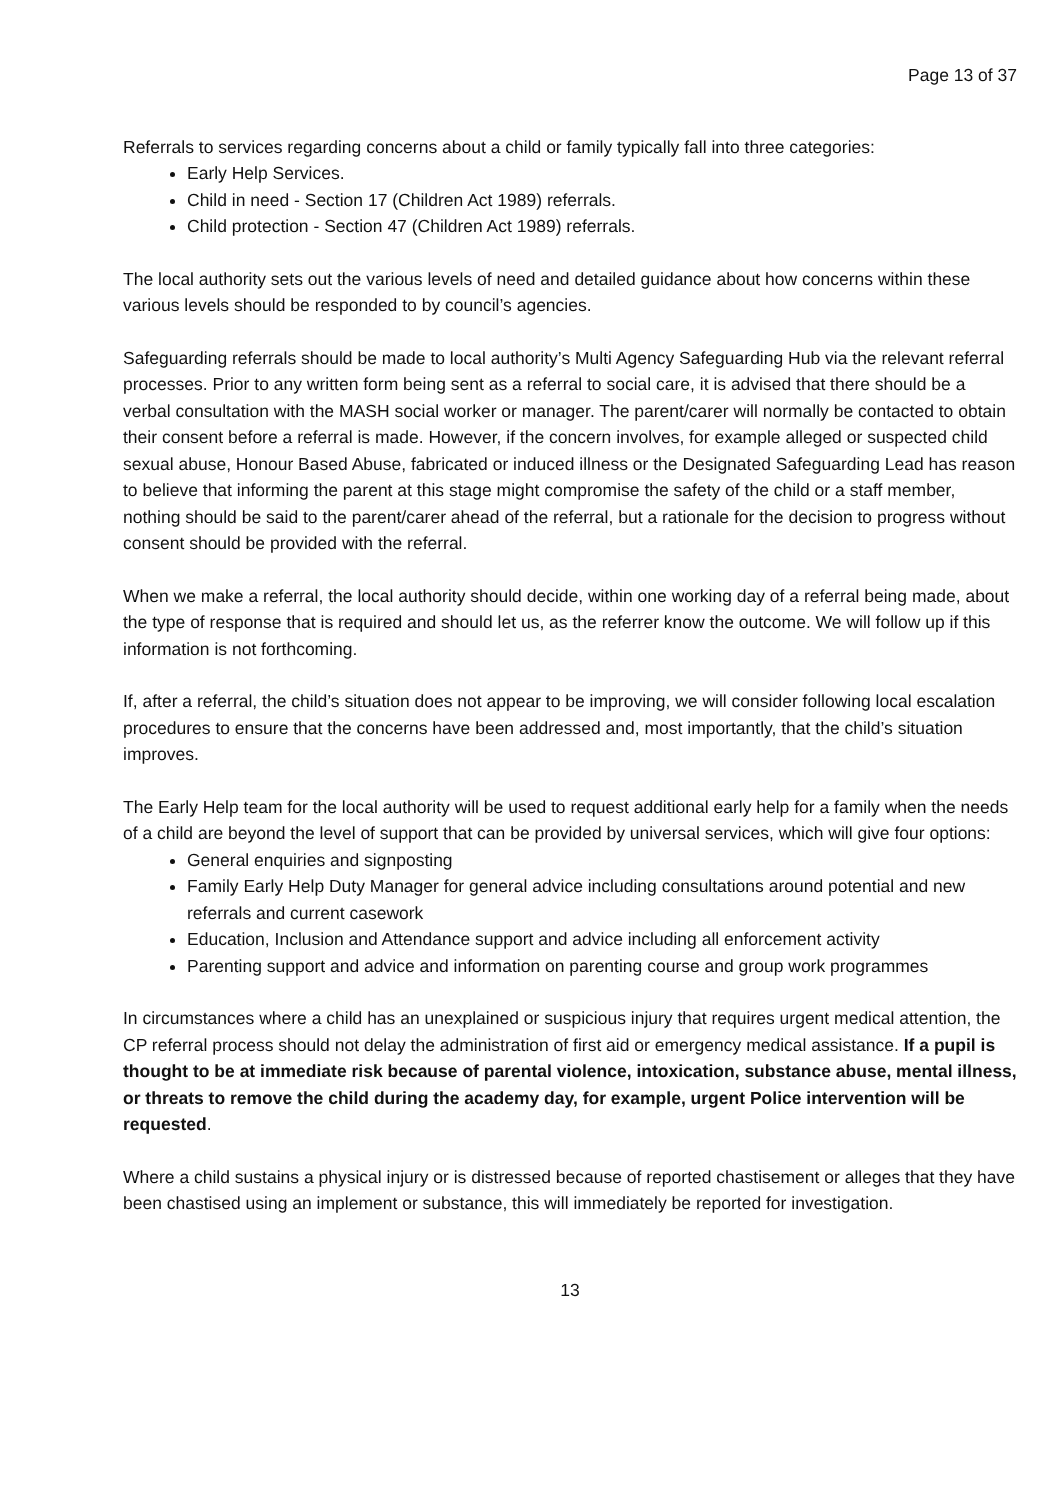Page 13 of 37
Referrals to services regarding concerns about a child or family typically fall into three categories:
Early Help Services.
Child in need - Section 17 (Children Act 1989) referrals.
Child protection - Section 47 (Children Act 1989) referrals.
The local authority sets out the various levels of need and detailed guidance about how concerns within these various levels should be responded to by council’s agencies.
Safeguarding referrals should be made to local authority’s Multi Agency Safeguarding Hub via the relevant referral processes. Prior to any written form being sent as a referral to social care, it is advised that there should be a verbal consultation with the MASH social worker or manager. The parent/carer will normally be contacted to obtain their consent before a referral is made. However, if the concern involves, for example alleged or suspected child sexual abuse, Honour Based Abuse, fabricated or induced illness or the Designated Safeguarding Lead has reason to believe that informing the parent at this stage might compromise the safety of the child or a staff member, nothing should be said to the parent/carer ahead of the referral, but a rationale for the decision to progress without consent should be provided with the referral.
When we make a referral, the local authority should decide, within one working day of a referral being made, about the type of response that is required and should let us, as the referrer know the outcome. We will follow up if this information is not forthcoming.
If, after a referral, the child’s situation does not appear to be improving, we will consider following local escalation procedures to ensure that the concerns have been addressed and, most importantly, that the child’s situation improves.
The Early Help team for the local authority will be used to request additional early help for a family when the needs of a child are beyond the level of support that can be provided by universal services, which will give four options:
General enquiries and signposting
Family Early Help Duty Manager for general advice including consultations around potential and new referrals and current casework
Education, Inclusion and Attendance support and advice including all enforcement activity
Parenting support and advice and information on parenting course and group work programmes
In circumstances where a child has an unexplained or suspicious injury that requires urgent medical attention, the CP referral process should not delay the administration of first aid or emergency medical assistance. If a pupil is thought to be at immediate risk because of parental violence, intoxication, substance abuse, mental illness, or threats to remove the child during the academy day, for example, urgent Police intervention will be requested.
Where a child sustains a physical injury or is distressed because of reported chastisement or alleges that they have been chastised using an implement or substance, this will immediately be reported for investigation.
13